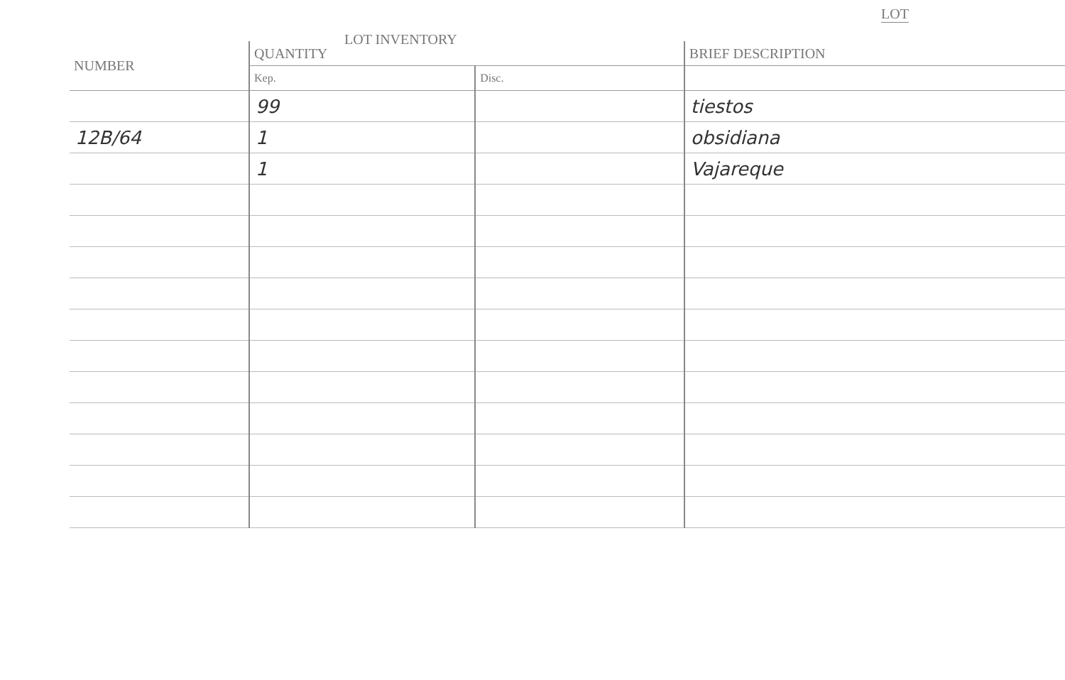LOT
LOT INVENTORY
| NUMBER | QUANTITY | | BRIEF DESCRIPTION |
| --- | --- | --- | --- |
| | Kep. | Disc. | |
| | 99 | | tiestos |
| 12B/64 | 1 | | obsidiana |
| | 1 | | Vajareque |